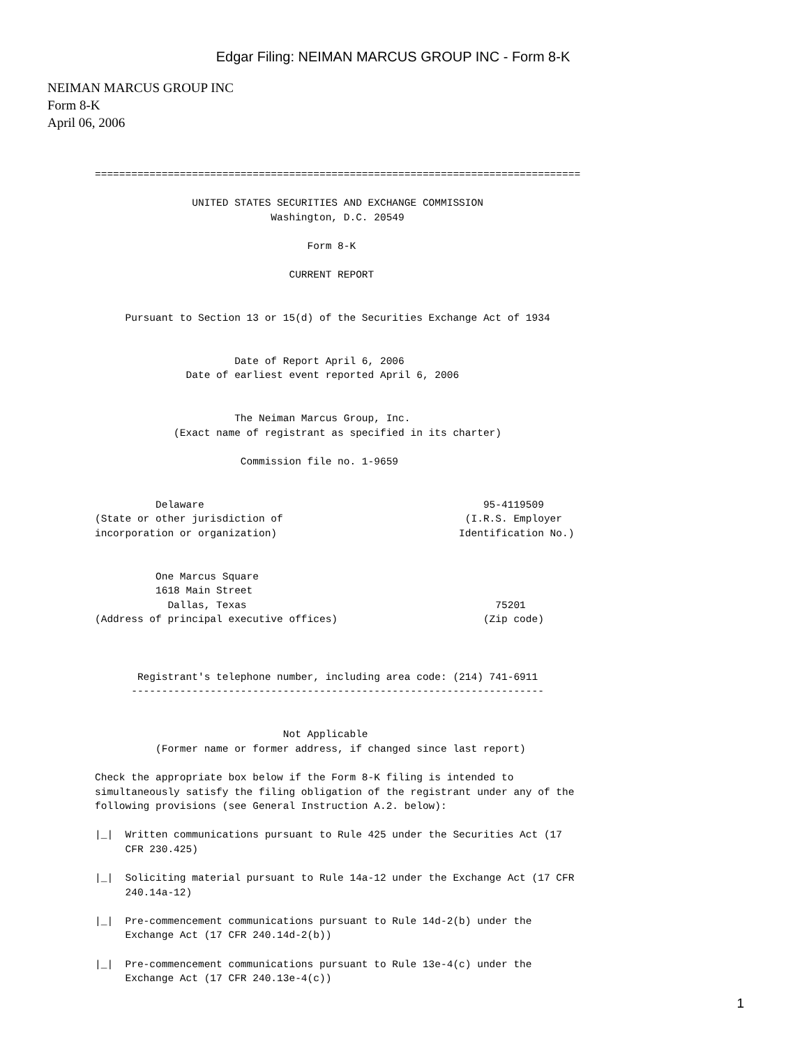Edgar Filing: NEIMAN MARCUS GROUP INC - Form 8-K
NEIMAN MARCUS GROUP INC
Form 8-K
April 06, 2006
================================================================================

                UNITED STATES SECURITIES AND EXCHANGE COMMISSION
                             Washington, D.C. 20549

                                   Form 8-K

                                CURRENT REPORT


     Pursuant to Section 13 or 15(d) of the Securities Exchange Act of 1934


                       Date of Report April 6, 2006
               Date of earliest event reported April 6, 2006


                       The Neiman Marcus Group, Inc.
             (Exact name of registrant as specified in its charter)

                        Commission file no. 1-9659


          Delaware                                              95-4119509
(State or other jurisdiction of                              (I.R.S. Employer
incorporation or organization)                              Identification No.)


          One Marcus Square
          1618 Main Street
            Dallas, Texas                                         75201
(Address of principal executive offices)                        (Zip code)



       Registrant's telephone number, including area code: (214) 741-6911
      --------------------------------------------------------------------


                               Not Applicable
          (Former name or former address, if changed since last report)

Check the appropriate box below if the Form 8-K filing is intended to
simultaneously satisfy the filing obligation of the registrant under any of the
following provisions (see General Instruction A.2. below):

|_|  Written communications pursuant to Rule 425 under the Securities Act (17
     CFR 230.425)

|_|  Soliciting material pursuant to Rule 14a-12 under the Exchange Act (17 CFR
     240.14a-12)

|_|  Pre-commencement communications pursuant to Rule 14d-2(b) under the
     Exchange Act (17 CFR 240.14d-2(b))

|_|  Pre-commencement communications pursuant to Rule 13e-4(c) under the
     Exchange Act (17 CFR 240.13e-4(c))
1